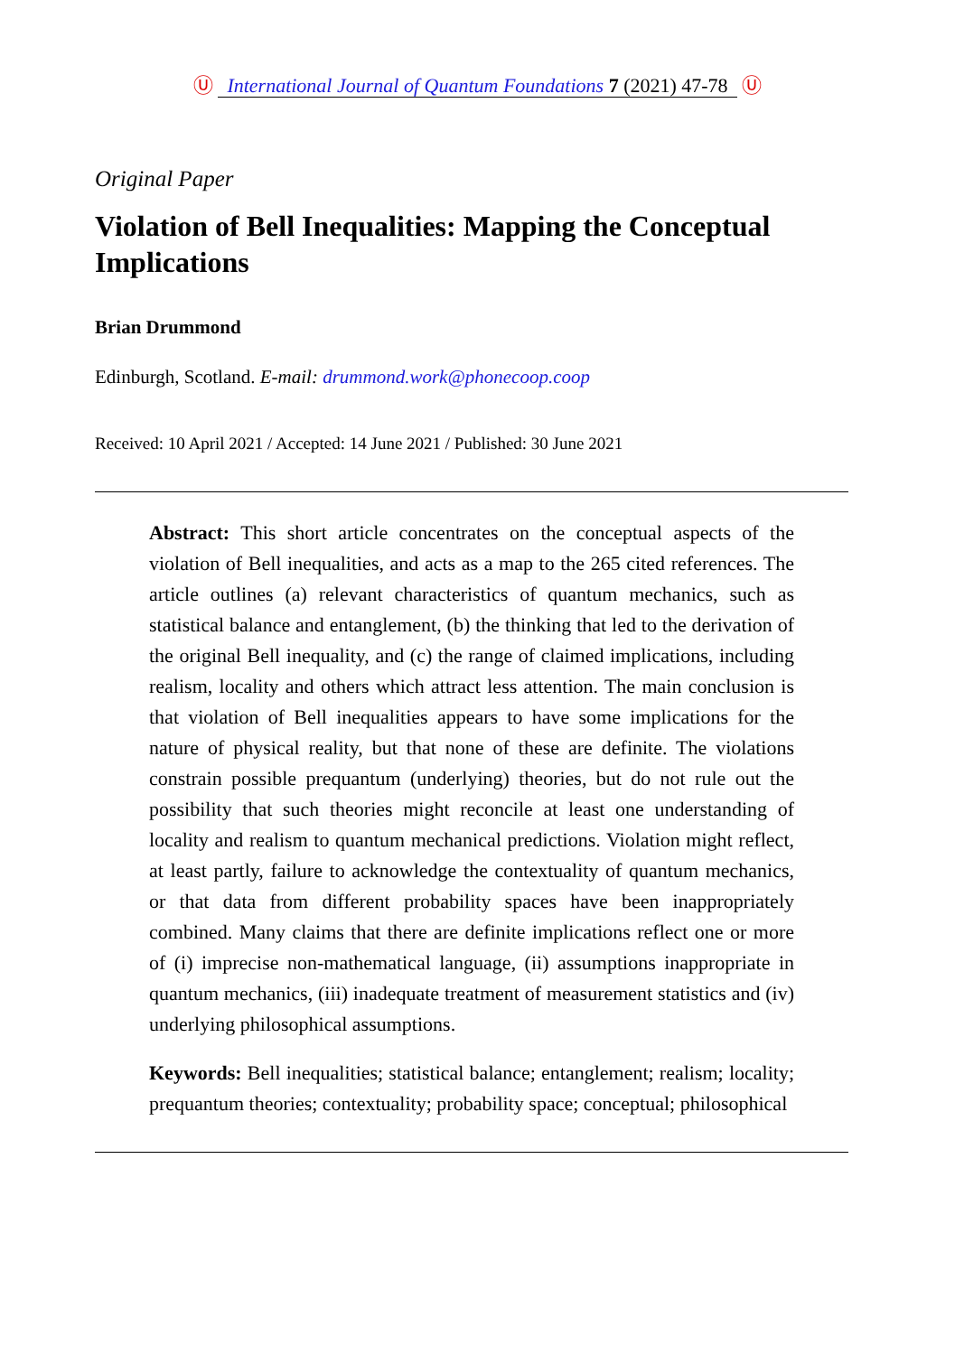Ⓤ International Journal of Quantum Foundations 7 (2021) 47-78 Ⓤ
Original Paper
Violation of Bell Inequalities: Mapping the Conceptual Implications
Brian Drummond
Edinburgh, Scotland. E-mail: drummond.work@phonecoop.coop
Received: 10 April 2021 / Accepted: 14 June 2021 / Published: 30 June 2021
Abstract: This short article concentrates on the conceptual aspects of the violation of Bell inequalities, and acts as a map to the 265 cited references. The article outlines (a) relevant characteristics of quantum mechanics, such as statistical balance and entanglement, (b) the thinking that led to the derivation of the original Bell inequality, and (c) the range of claimed implications, including realism, locality and others which attract less attention. The main conclusion is that violation of Bell inequalities appears to have some implications for the nature of physical reality, but that none of these are definite. The violations constrain possible prequantum (underlying) theories, but do not rule out the possibility that such theories might reconcile at least one understanding of locality and realism to quantum mechanical predictions. Violation might reflect, at least partly, failure to acknowledge the contextuality of quantum mechanics, or that data from different probability spaces have been inappropriately combined. Many claims that there are definite implications reflect one or more of (i) imprecise non-mathematical language, (ii) assumptions inappropriate in quantum mechanics, (iii) inadequate treatment of measurement statistics and (iv) underlying philosophical assumptions.
Keywords: Bell inequalities; statistical balance; entanglement; realism; locality; prequantum theories; contextuality; probability space; conceptual; philosophical